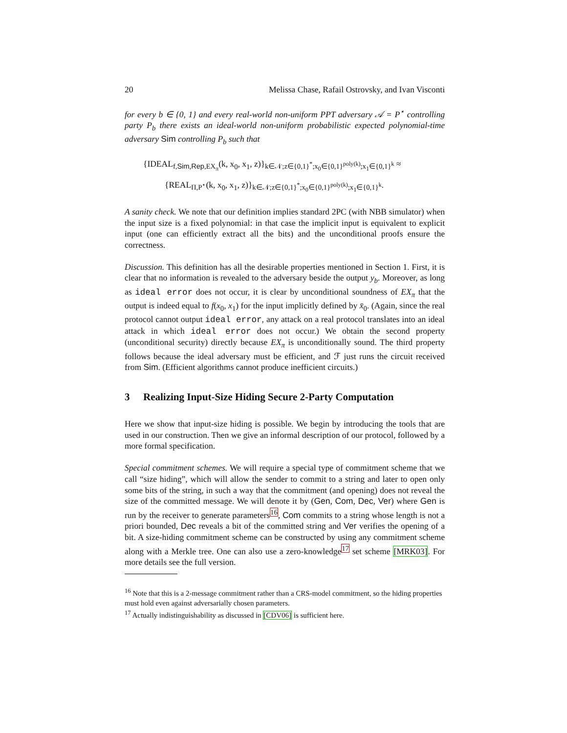20 Melissa Chase, Rafail Ostrovsky, and Ivan Visconti
for every b ∈ {0, 1} and every real-world non-uniform PPT adversary 𝒜 = P<sup>⋆</sup> controlling party P<sub>b</sub> there exists an ideal-world non-uniform probabilistic expected polynomial-time adversary Sim controlling P<sub>b</sub> such that
{IDEAL<sub>f,Sim,Rep,EX<sub>π</sub></sub>(k, x<sub>0</sub>, x<sub>1</sub>, z)}<sub>k∈𝒩;z∈{0,1}<sup>*</sup>;x<sub>0</sub>∈{0,1}<sup>poly(k)</sup>;x<sub>1</sub>∈{0,1}<sup>k</sup></sub> ≈
{REAL<sub>Π,P<sup>⋆</sup></sub>(k, x<sub>0</sub>, x<sub>1</sub>, z)}<sub>k∈𝒩;z∈{0,1}<sup>*</sup>;x<sub>0</sub>∈{0,1}<sup>poly(k)</sup>;x<sub>1</sub>∈{0,1}<sup>k</sup></sub>.
A sanity check. We note that our definition implies standard 2PC (with NBB simulator) when the input size is a fixed polynomial: in that case the implicit input is equivalent to explicit input (one can efficiently extract all the bits) and the unconditional proofs ensure the correctness.
Discussion. This definition has all the desirable properties mentioned in Section 1. First, it is clear that no information is revealed to the adversary beside the output y<sub>b</sub>. Moreover, as long as ideal error does not occur, it is clear by unconditional soundness of EX<sub>π</sub> that the output is indeed equal to f(x<sub>0</sub>, x<sub>1</sub>) for the input implicitly defined by x̄<sub>0</sub>. (Again, since the real protocol cannot output ideal error, any attack on a real protocol translates into an ideal attack in which ideal error does not occur.) We obtain the second property (unconditional security) directly because EX<sub>π</sub> is unconditionally sound. The third property follows because the ideal adversary must be efficient, and ℱ just runs the circuit received from Sim. (Efficient algorithms cannot produce inefficient circuits.)
3 Realizing Input-Size Hiding Secure 2-Party Computation
Here we show that input-size hiding is possible. We begin by introducing the tools that are used in our construction. Then we give an informal description of our protocol, followed by a more formal specification.
Special commitment schemes. We will require a special type of commitment scheme that we call “size hiding”, which will allow the sender to commit to a string and later to open only some bits of the string, in such a way that the commitment (and opening) does not reveal the size of the committed message. We will denote it by (Gen, Com, Dec, Ver) where Gen is run by the receiver to generate parameters<sup>16</sup>, Com commits to a string whose length is not a priori bounded, Dec reveals a bit of the committed string and Ver verifies the opening of a bit. A size-hiding commitment scheme can be constructed by using any commitment scheme along with a Merkle tree. One can also use a zero-knowledge<sup>17</sup> set scheme [MRK03]. For more details see the full version.
<sup>16</sup> Note that this is a 2-message commitment rather than a CRS-model commitment, so the hiding properties must hold even against adversarially chosen parameters.
<sup>17</sup> Actually indistinguishability as discussed in [CDV06] is sufficient here.